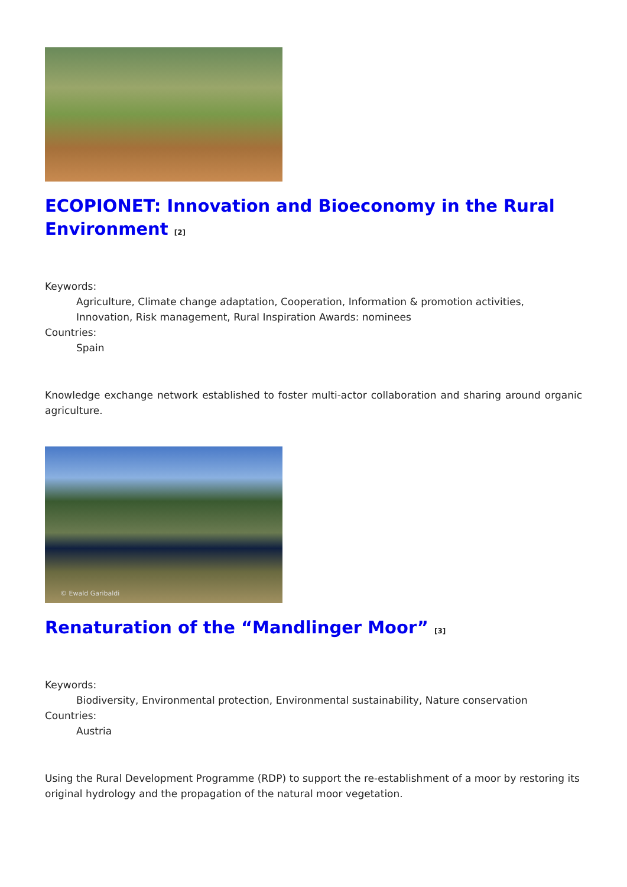ECOPIONET: Innovation and Bioeconomy in the Rural Environment <sup>[2]</sup>
Keywords:
Agriculture, Climate change adaptation, Cooperation, Information & promotion activities, Innovation, Risk management, Rural Inspiration Awards: nominees
Countries:
Spain
Knowledge exchange network established to foster multi-actor collaboration and sharing around organic agriculture.
© Ewald Garibaldi
Renaturation of the “Mandlinger Moor” <sup>[3]</sup>
Keywords:
Biodiversity, Environmental protection, Environmental sustainability, Nature conservation
Countries:
Austria
Using the Rural Development Programme (RDP) to support the re-establishment of a moor by restoring its original hydrology and the propagation of the natural moor vegetation.